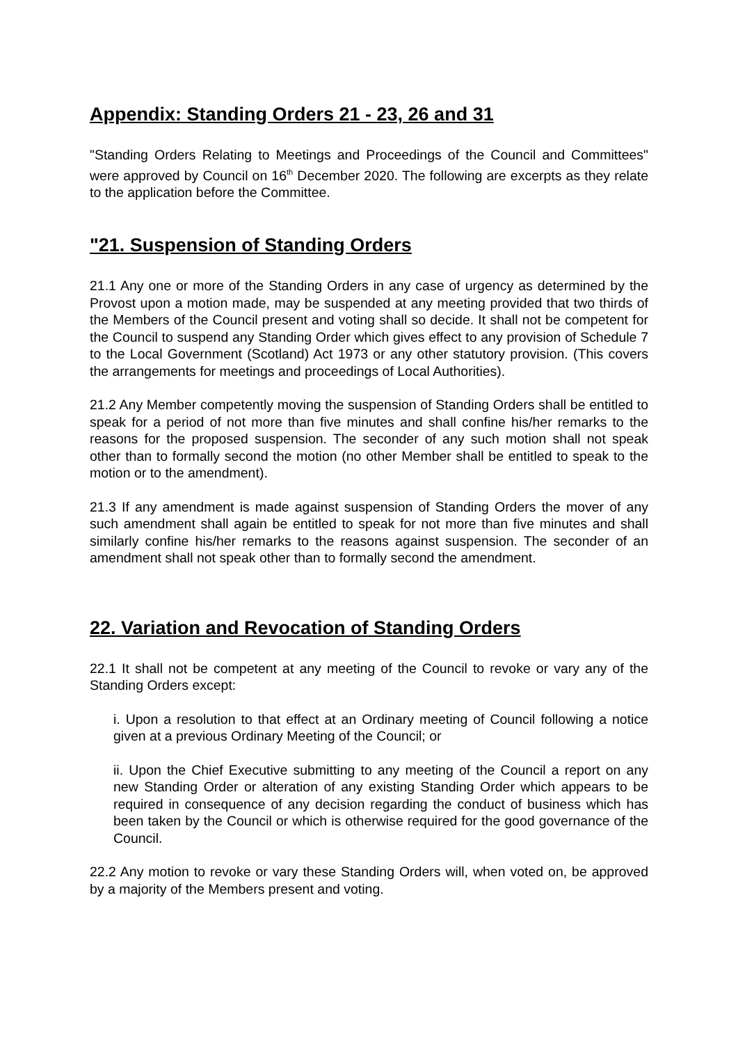Appendix: Standing Orders 21 - 23, 26 and 31
"Standing Orders Relating to Meetings and Proceedings of the Council and Committees" were approved by Council on 16<sup>th</sup> December 2020. The following are excerpts as they relate to the application before the Committee.
"21. Suspension of Standing Orders
21.1 Any one or more of the Standing Orders in any case of urgency as determined by the Provost upon a motion made, may be suspended at any meeting provided that two thirds of the Members of the Council present and voting shall so decide. It shall not be competent for the Council to suspend any Standing Order which gives effect to any provision of Schedule 7 to the Local Government (Scotland) Act 1973 or any other statutory provision. (This covers the arrangements for meetings and proceedings of Local Authorities).
21.2 Any Member competently moving the suspension of Standing Orders shall be entitled to speak for a period of not more than five minutes and shall confine his/her remarks to the reasons for the proposed suspension. The seconder of any such motion shall not speak other than to formally second the motion (no other Member shall be entitled to speak to the motion or to the amendment).
21.3 If any amendment is made against suspension of Standing Orders the mover of any such amendment shall again be entitled to speak for not more than five minutes and shall similarly confine his/her remarks to the reasons against suspension. The seconder of an amendment shall not speak other than to formally second the amendment.
22. Variation and Revocation of Standing Orders
22.1 It shall not be competent at any meeting of the Council to revoke or vary any of the Standing Orders except:
i. Upon a resolution to that effect at an Ordinary meeting of Council following a notice given at a previous Ordinary Meeting of the Council; or
ii. Upon the Chief Executive submitting to any meeting of the Council a report on any new Standing Order or alteration of any existing Standing Order which appears to be required in consequence of any decision regarding the conduct of business which has been taken by the Council or which is otherwise required for the good governance of the Council.
22.2 Any motion to revoke or vary these Standing Orders will, when voted on, be approved by a majority of the Members present and voting.